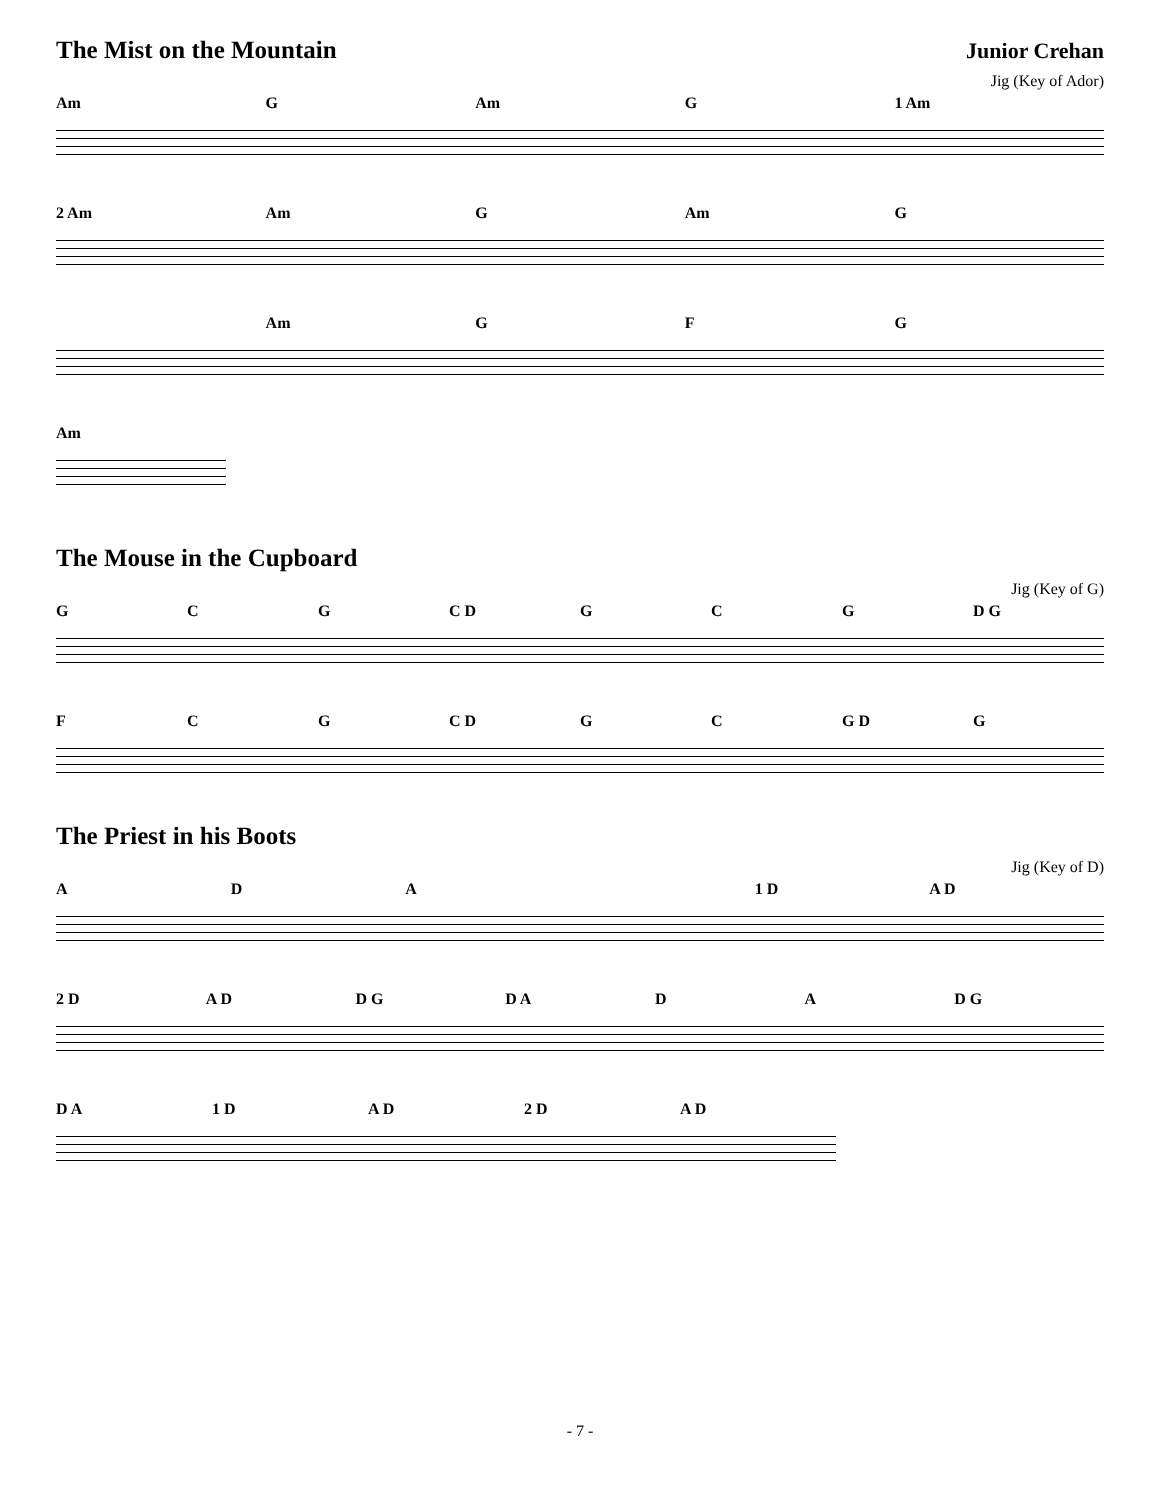The Mist on the Mountain Junior Crehan
Jig (Key of Ador)
Am G Am G 1 Am
2 Am Am G Am G
Am GFG
Am
The Mouse in the Cupboard
Jig (Key of G)
GCG C D GCG D G
FCG C D GC G D G
The Priest in his Boots
Jig (Key of D)
ADA 1 D A D
2 D A D D G D A DA D G
D A 1 D A D 2 D A D
- 7 -